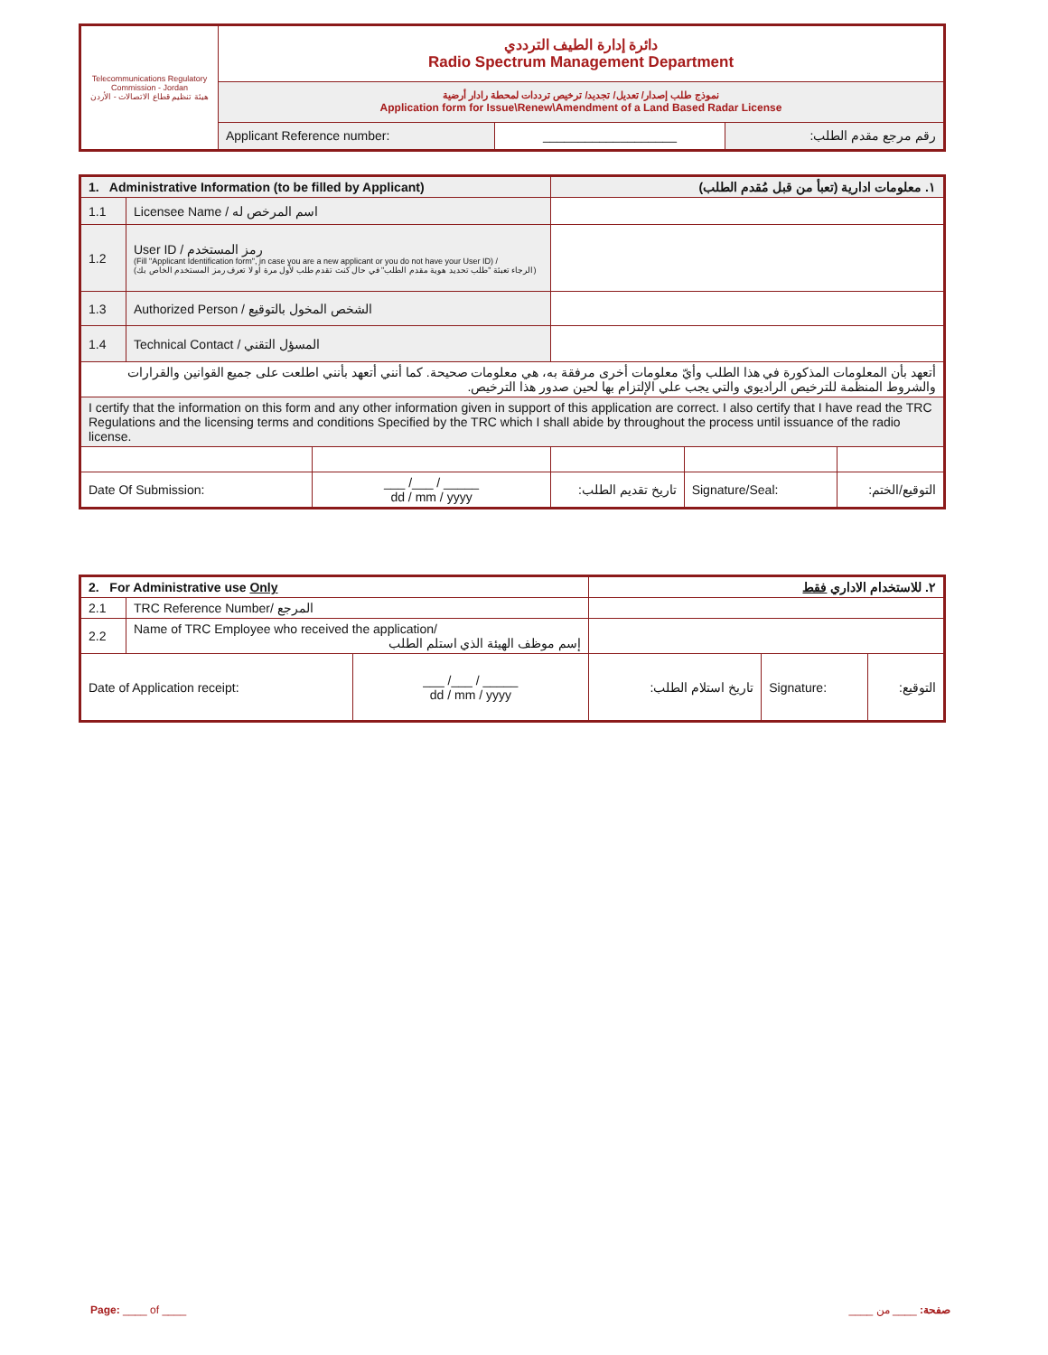| Telecommunications Regulatory Commission - Jordan هيئة تنظيم قطاع الاتصالات - الأردن | دائرة إدارة الطيف الترددي Radio Spectrum Management Department | | |
| | نموذج طلب إصدار/ تعديل/ تجديد/ ترخيص ترددات لمحطة رادار أرضية Application form for Issue\Renew\Amendment of a Land Based Radar License | | |
| | Applicant Reference number: | ___________________ | رقم مرجع مقدم الطلب: |
| 1. Administrative Information (to be filled by Applicant) | | | ١. معلومات ادارية (تعبأ من قبل مُقدم الطلب) | | |
| --- | --- | --- | --- | --- | --- |
| 1.1 | Licensee Name / اسم المرخص له | | | | |
| 1.2 | User ID / رمز المستخدم (Fill "Applicant Identification form", in case you are a new applicant or you do not have your User ID) / (الرجاء تعبئة "طلب تحديد هوية مقدم الطلب" في حال كنت تقدم طلب لأول مرة أو لا تعرف رمز المستخدم الخاص بك) | | | | |
| 1.3 | Authorized Person / الشخص المخول بالتوقيع | | | | |
| 1.4 | Technical Contact / المسؤل التقني | | | | |
| أتعهد بأن المعلومات المذكورة في هذا الطلب وأيّ معلومات أخرى مرفقة به، هي معلومات صحيحة. كما أنني أتعهد بأنني اطلعت على جميع القوانين والقرارات والشروط المنظمة للترخيص الراديوي والتي يجب علي الإلتزام بها لحين صدور هذا الترخيص. | | | | | |
| I certify that the information on this form and any other information given in support of this application are correct. I also certify that I have read the TRC Regulations and the licensing terms and conditions Specified by the TRC which I shall abide by throughout the process until issuance of the radio license. | | | | | |
| Date Of Submission: | | ___ /___ / _____ dd / mm / yyyy | تاريخ تقديم الطلب: | Signature/Seal: | التوقيع/الختم: |
| 2. For Administrative use Only | | | ٢. للاستخدام الاداري فقط | | |
| --- | --- | --- | --- | --- | --- |
| 2.1 | TRC Reference Number/ المرجع | | | | |
| 2.2 | Name of TRC Employee who received the application/ إسم موظف الهيئة الذي استلم الطلب | | | | |
| Date of Application receipt: | | ___ /___ / _____ dd / mm / yyyy | تاريخ استلام الطلب: | Signature: | التوقيع: |
Page: ____ of ____ صفحة: ____ من ____